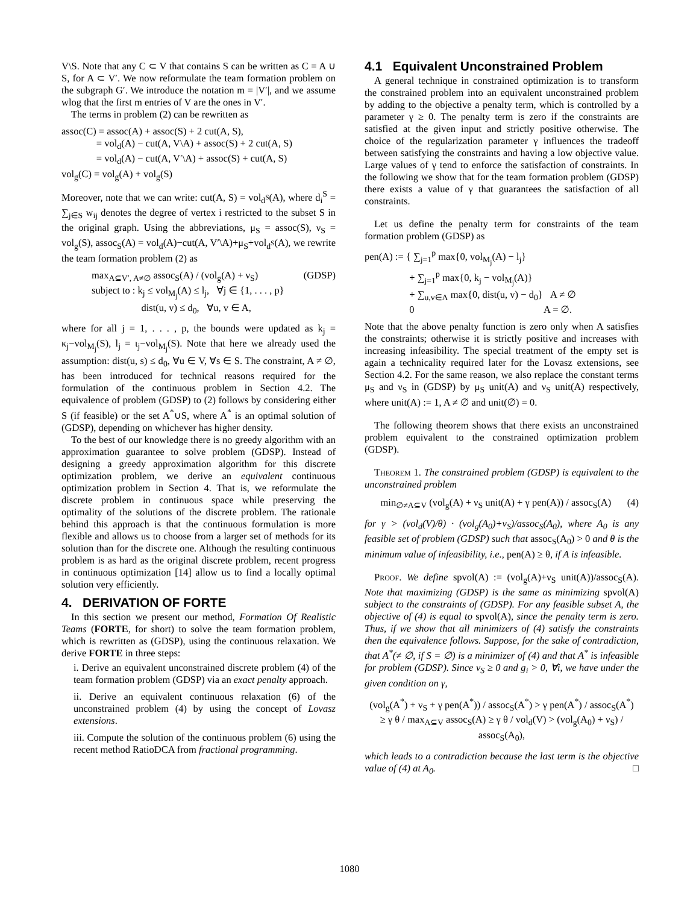V\S. Note that any C ⊂ V that contains S can be written as C = A ∪ S, for A ⊂ V′. We now reformulate the team formation problem on the subgraph G′. We introduce the notation m = |V′|, and we assume wlog that the first m entries of V are the ones in V′.
The terms in problem (2) can be rewritten as
assoc(C) = assoc(A) + assoc(S) + 2 cut(A, S),
= vol<sub>d</sub>(A) − cut(A, V\A) + assoc(S) + 2 cut(A, S)
= vol<sub>d</sub>(A) − cut(A, V′\A) + assoc(S) + cut(A, S)
vol<sub>g</sub>(C) = vol<sub>g</sub>(A) + vol<sub>g</sub>(S)
Moreover, note that we can write: cut(A, S) = vol<sub>d<sup>S</sup></sub>(A), where d<sub>i</sub><sup>S</sup> = ∑<sub>j∈S</sub> w<sub>ij</sub> denotes the degree of vertex i restricted to the subset S in the original graph. Using the abbreviations, μ<sub>S</sub> = assoc(S), ν<sub>S</sub> = vol<sub>g</sub>(S), assoc<sub>S</sub>(A) = vol<sub>d</sub>(A)−cut(A, V′\A)+μ<sub>S</sub>+vol<sub>d<sup>S</sup></sub>(A), we rewrite the team formation problem (2) as
max<sub>A⊆V′, A≠∅</sub> assoc<sub>S</sub>(A) / (vol<sub>g</sub>(A) + ν<sub>S</sub>) (GDSP)
subject to : k<sub>j</sub> ≤ vol<sub>M<sub>j</sub></sub>(A) ≤ l<sub>j</sub>, ∀j ∈ {1, . . . , p}
dist(u, v) ≤ d<sub>0</sub>, ∀u, v ∈ A,
where for all j = 1, . . . , p, the bounds were updated as k<sub>j</sub> = κ<sub>j</sub>−vol<sub>M<sub>j</sub></sub>(S), l<sub>j</sub> = ι<sub>j</sub>−vol<sub>M<sub>j</sub></sub>(S). Note that here we already used the assumption: dist(u, s) ≤ d<sub>0</sub>, ∀u ∈ V, ∀s ∈ S. The constraint, A ≠ ∅, has been introduced for technical reasons required for the formulation of the continuous problem in Section 4.2. The equivalence of problem (GDSP) to (2) follows by considering either S (if feasible) or the set A<sup>*</sup>∪S, where A<sup>*</sup> is an optimal solution of (GDSP), depending on whichever has higher density.
To the best of our knowledge there is no greedy algorithm with an approximation guarantee to solve problem (GDSP). Instead of designing a greedy approximation algorithm for this discrete optimization problem, we derive an equivalent continuous optimization problem in Section 4. That is, we reformulate the discrete problem in continuous space while preserving the optimality of the solutions of the discrete problem. The rationale behind this approach is that the continuous formulation is more flexible and allows us to choose from a larger set of methods for its solution than for the discrete one. Although the resulting continuous problem is as hard as the original discrete problem, recent progress in continuous optimization [14] allow us to find a locally optimal solution very efficiently.
4. DERIVATION OF FORTE
In this section we present our method, Formation Of Realistic Teams (FORTE, for short) to solve the team formation problem, which is rewritten as (GDSP), using the continuous relaxation. We derive FORTE in three steps:
i. Derive an equivalent unconstrained discrete problem (4) of the team formation problem (GDSP) via an exact penalty approach.
ii. Derive an equivalent continuous relaxation (6) of the unconstrained problem (4) by using the concept of Lovasz extensions.
iii. Compute the solution of the continuous problem (6) using the recent method RatioDCA from fractional programming.
4.1 Equivalent Unconstrained Problem
A general technique in constrained optimization is to transform the constrained problem into an equivalent unconstrained problem by adding to the objective a penalty term, which is controlled by a parameter γ ≥ 0. The penalty term is zero if the constraints are satisfied at the given input and strictly positive otherwise. The choice of the regularization parameter γ influences the tradeoff between satisfying the constraints and having a low objective value. Large values of γ tend to enforce the satisfaction of constraints. In the following we show that for the team formation problem (GDSP) there exists a value of γ that guarantees the satisfaction of all constraints.
Let us define the penalty term for constraints of the team formation problem (GDSP) as
pen(A) := { ∑<sub>j=1</sub><sup>p</sup> max{0, vol<sub>M<sub>j</sub></sub>(A) − l<sub>j</sub>}
+ ∑<sub>j=1</sub><sup>p</sup> max{0, k<sub>j</sub> − vol<sub>M<sub>j</sub></sub>(A)}
+ ∑<sub>u,v∈A</sub> max{0, dist(u, v) − d<sub>0</sub>} A ≠ ∅
0 A = ∅.
Note that the above penalty function is zero only when A satisfies the constraints; otherwise it is strictly positive and increases with increasing infeasibility. The special treatment of the empty set is again a technicality required later for the Lovasz extensions, see Section 4.2. For the same reason, we also replace the constant terms μ<sub>S</sub> and ν<sub>S</sub> in (GDSP) by μ<sub>S</sub> unit(A) and ν<sub>S</sub> unit(A) respectively, where unit(A) := 1, A ≠ ∅ and unit(∅) = 0.
The following theorem shows that there exists an unconstrained problem equivalent to the constrained optimization problem (GDSP).
Theorem 1. The constrained problem (GDSP) is equivalent to the unconstrained problem
min<sub>∅≠A⊆V</sub> (vol<sub>g</sub>(A) + ν<sub>S</sub> unit(A) + γ pen(A)) / assoc<sub>S</sub>(A) (4)
for γ > (vol<sub>d</sub>(V)/θ) · (vol<sub>g</sub>(A<sub>0</sub>)+ν<sub>S</sub>)/assoc<sub>S</sub>(A<sub>0</sub>), where A<sub>0</sub> is any feasible set of problem (GDSP) such that assoc<sub>S</sub>(A<sub>0</sub>) > 0 and θ is the minimum value of infeasibility, i.e., pen(A) ≥ θ, if A is infeasible.
Proof. We define spvol(A) := (vol<sub>g</sub>(A)+ν<sub>S</sub> unit(A))/assoc<sub>S</sub>(A). Note that maximizing (GDSP) is the same as minimizing spvol(A) subject to the constraints of (GDSP). For any feasible subset A, the objective of (4) is equal to spvol(A), since the penalty term is zero. Thus, if we show that all minimizers of (4) satisfy the constraints then the equivalence follows. Suppose, for the sake of contradiction, that A<sup>*</sup>(≠ ∅, if S = ∅) is a minimizer of (4) and that A<sup>*</sup> is infeasible for problem (GDSP). Since ν<sub>S</sub> ≥ 0 and g<sub>i</sub> > 0, ∀i, we have under the given condition on γ,
(vol<sub>g</sub>(A<sup>*</sup>) + ν<sub>S</sub> + γ pen(A<sup>*</sup>)) / assoc<sub>S</sub>(A<sup>*</sup>) > γ pen(A<sup>*</sup>) / assoc<sub>S</sub>(A<sup>*</sup>)
≥ γ θ / max<sub>A⊆V</sub> assoc<sub>S</sub>(A) ≥ γ θ / vol<sub>d</sub>(V) > (vol<sub>g</sub>(A<sub>0</sub>) + ν<sub>S</sub>) / assoc<sub>S</sub>(A<sub>0</sub>),
which leads to a contradiction because the last term is the objective value of (4) at A<sub>0</sub>. □
1080